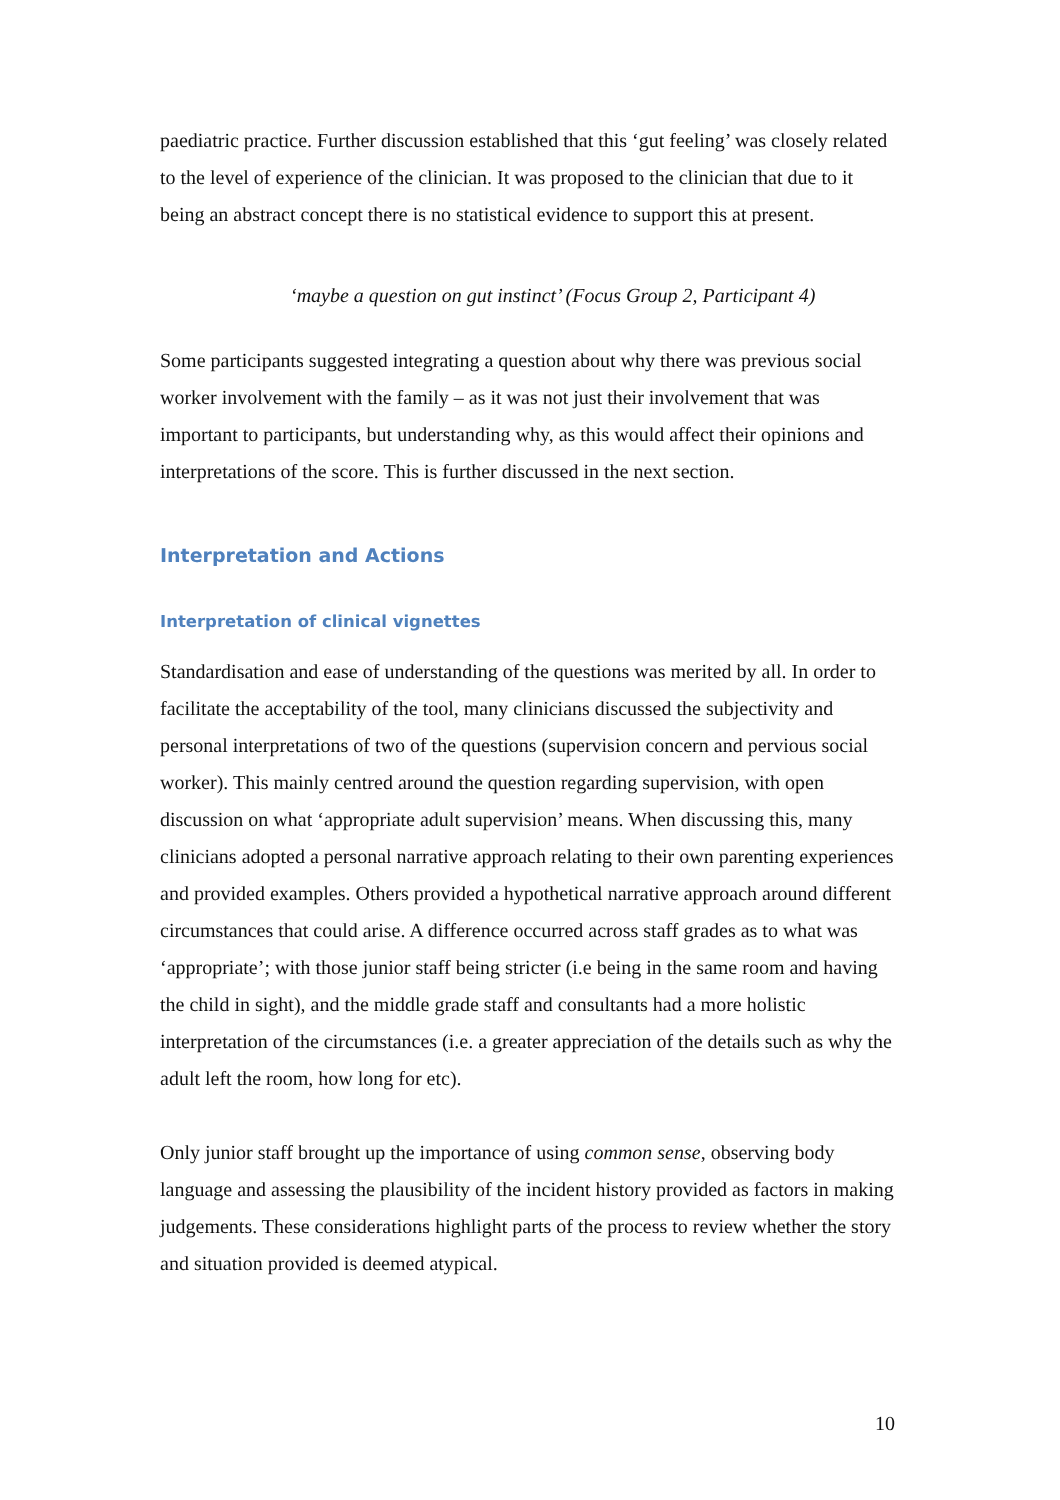paediatric practice. Further discussion established that this ‘gut feeling’ was closely related to the level of experience of the clinician. It was proposed to the clinician that due to it being an abstract concept there is no statistical evidence to support this at present.
‘maybe a question on gut instinct’ (Focus Group 2, Participant 4)
Some participants suggested integrating a question about why there was previous social worker involvement with the family – as it was not just their involvement that was important to participants, but understanding why, as this would affect their opinions and interpretations of the score. This is further discussed in the next section.
Interpretation and Actions
Interpretation of clinical vignettes
Standardisation and ease of understanding of the questions was merited by all. In order to facilitate the acceptability of the tool, many clinicians discussed the subjectivity and personal interpretations of two of the questions (supervision concern and pervious social worker). This mainly centred around the question regarding supervision, with open discussion on what ‘appropriate adult supervision’ means. When discussing this, many clinicians adopted a personal narrative approach relating to their own parenting experiences and provided examples. Others provided a hypothetical narrative approach around different circumstances that could arise. A difference occurred across staff grades as to what was ‘appropriate’; with those junior staff being stricter (i.e being in the same room and having the child in sight), and the middle grade staff and consultants had a more holistic interpretation of the circumstances (i.e. a greater appreciation of the details such as why the adult left the room, how long for etc).
Only junior staff brought up the importance of using common sense, observing body language and assessing the plausibility of the incident history provided as factors in making judgements. These considerations highlight parts of the process to review whether the story and situation provided is deemed atypical.
10